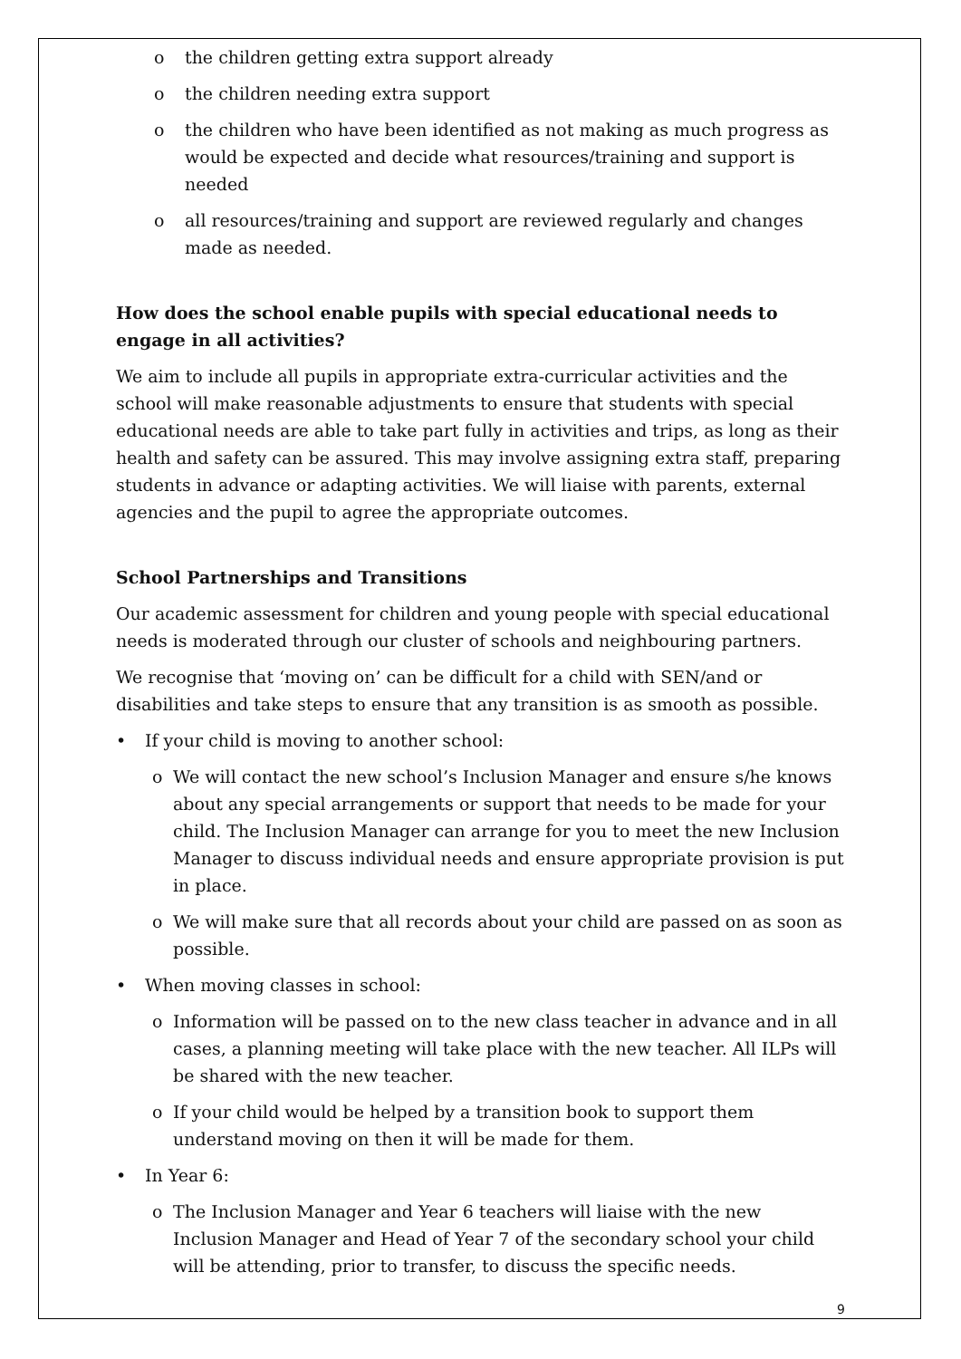o the children getting extra support already
o the children needing extra support
o the children who have been identified as not making as much progress as would be expected and decide what resources/training and support is needed
o all resources/training and support are reviewed regularly and changes made as needed.
How does the school enable pupils with special educational needs to engage in all activities?
We aim to include all pupils in appropriate extra-curricular activities and the school will make reasonable adjustments to ensure that students with special educational needs are able to take part fully in activities and trips, as long as their health and safety can be assured. This may involve assigning extra staff, preparing students in advance or adapting activities. We will liaise with parents, external agencies and the pupil to agree the appropriate outcomes.
School Partnerships and Transitions
Our academic assessment for children and young people with special educational needs is moderated through our cluster of schools and neighbouring partners.
We recognise that ‘moving on’ can be difficult for a child with SEN/and or disabilities and take steps to ensure that any transition is as smooth as possible.
• If your child is moving to another school:
o We will contact the new school’s Inclusion Manager and ensure s/he knows about any special arrangements or support that needs to be made for your child. The Inclusion Manager can arrange for you to meet the new Inclusion Manager to discuss individual needs and ensure appropriate provision is put in place.
o We will make sure that all records about your child are passed on as soon as possible.
• When moving classes in school:
o Information will be passed on to the new class teacher in advance and in all cases, a planning meeting will take place with the new teacher. All ILPs will be shared with the new teacher.
o If your child would be helped by a transition book to support them understand moving on then it will be made for them.
• In Year 6:
o The Inclusion Manager and Year 6 teachers will liaise with the new Inclusion Manager and Head of Year 7 of the secondary school your child will be attending, prior to transfer, to discuss the specific needs.
9